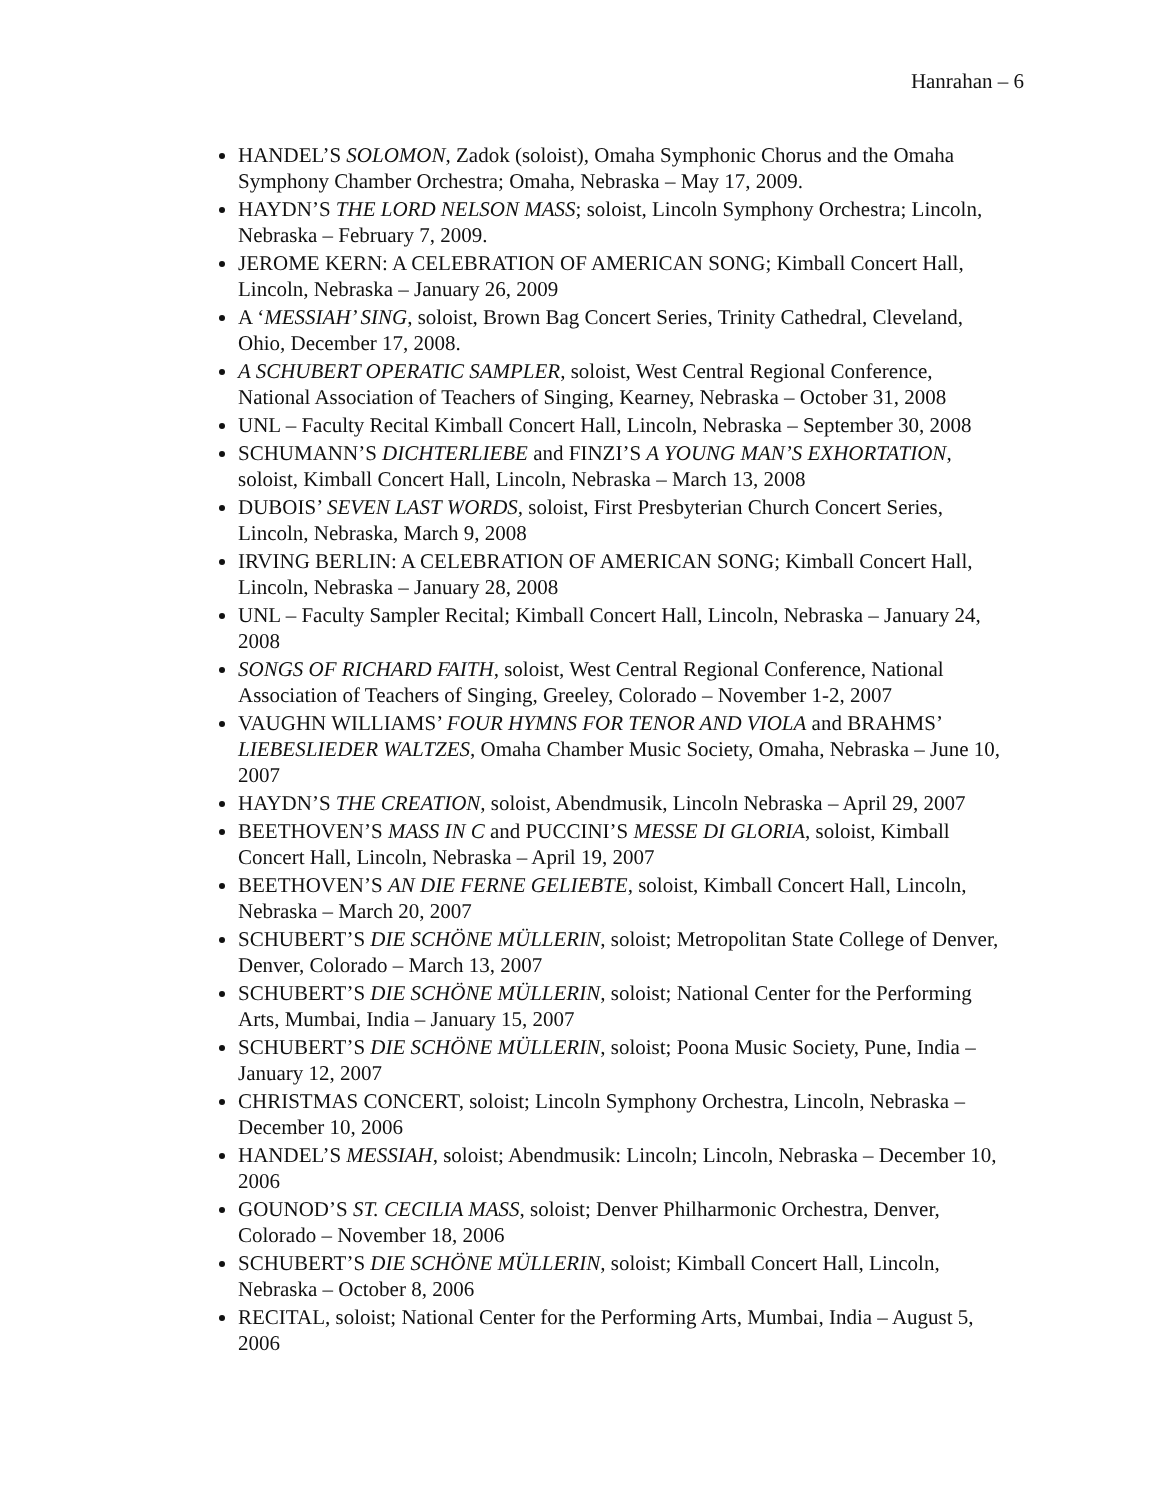Hanrahan – 6
HANDEL’S SOLOMON, Zadok (soloist), Omaha Symphonic Chorus and the Omaha Symphony Chamber Orchestra; Omaha, Nebraska – May 17, 2009.
HAYDN’S THE LORD NELSON MASS; soloist, Lincoln Symphony Orchestra; Lincoln, Nebraska – February 7, 2009.
JEROME KERN: A CELEBRATION OF AMERICAN SONG; Kimball Concert Hall, Lincoln, Nebraska – January 26, 2009
A ‘MESSIAH’ SING, soloist, Brown Bag Concert Series, Trinity Cathedral, Cleveland, Ohio, December 17, 2008.
A SCHUBERT OPERATIC SAMPLER, soloist, West Central Regional Conference, National Association of Teachers of Singing, Kearney, Nebraska – October 31, 2008
UNL – Faculty Recital Kimball Concert Hall, Lincoln, Nebraska – September 30, 2008
SCHUMANN’S DICHTERLIEBE and FINZI’S A YOUNG MAN’S EXHORTATION, soloist, Kimball Concert Hall, Lincoln, Nebraska – March 13, 2008
DUBOIS’ SEVEN LAST WORDS, soloist, First Presbyterian Church Concert Series, Lincoln, Nebraska, March 9, 2008
IRVING BERLIN: A CELEBRATION OF AMERICAN SONG; Kimball Concert Hall, Lincoln, Nebraska – January 28, 2008
UNL – Faculty Sampler Recital; Kimball Concert Hall, Lincoln, Nebraska – January 24, 2008
SONGS OF RICHARD FAITH, soloist, West Central Regional Conference, National Association of Teachers of Singing, Greeley, Colorado – November 1-2, 2007
VAUGHN WILLIAMS’ FOUR HYMNS FOR TENOR AND VIOLA and BRAHMS’ LIEBESLIEDER WALTZES, Omaha Chamber Music Society, Omaha, Nebraska – June 10, 2007
HAYDN’S THE CREATION, soloist, Abendmusik, Lincoln Nebraska – April 29, 2007
BEETHOVEN’S MASS IN C and PUCCINI’S MESSE DI GLORIA, soloist, Kimball Concert Hall, Lincoln, Nebraska – April 19, 2007
BEETHOVEN’S AN DIE FERNE GELIEBTE, soloist, Kimball Concert Hall, Lincoln, Nebraska – March 20, 2007
SCHUBERT’S DIE SCHÖNE MÜLLERIN, soloist; Metropolitan State College of Denver, Denver, Colorado – March 13, 2007
SCHUBERT’S DIE SCHÖNE MÜLLERIN, soloist; National Center for the Performing Arts, Mumbai, India – January 15, 2007
SCHUBERT’S DIE SCHÖNE MÜLLERIN, soloist; Poona Music Society, Pune, India – January 12, 2007
CHRISTMAS CONCERT, soloist; Lincoln Symphony Orchestra, Lincoln, Nebraska – December 10, 2006
HANDEL’S MESSIAH, soloist; Abendmusik: Lincoln; Lincoln, Nebraska – December 10, 2006
GOUNOD’S ST. CECILIA MASS, soloist; Denver Philharmonic Orchestra, Denver, Colorado – November 18, 2006
SCHUBERT’S DIE SCHÖNE MÜLLERIN, soloist; Kimball Concert Hall, Lincoln, Nebraska – October 8, 2006
RECITAL, soloist; National Center for the Performing Arts, Mumbai, India – August 5, 2006